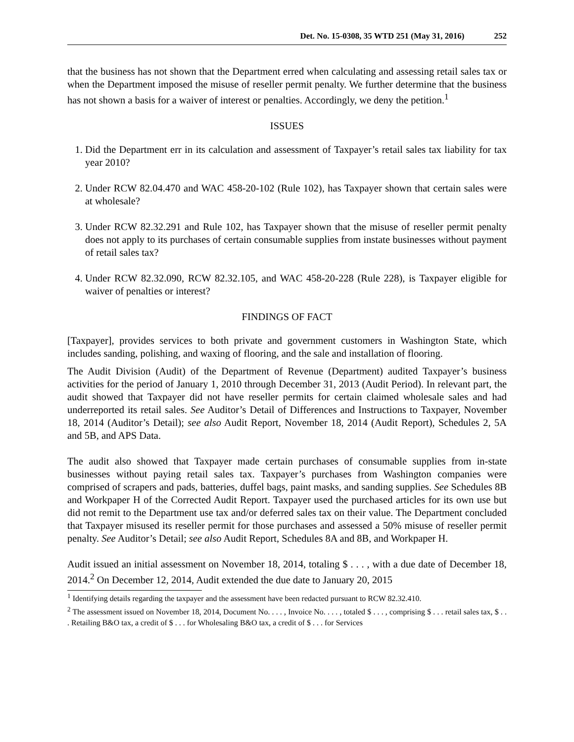Det. No. 15-0308, 35 WTD 251 (May 31, 2016) 252
that the business has not shown that the Department erred when calculating and assessing retail sales tax or when the Department imposed the misuse of reseller permit penalty. We further determine that the business has not shown a basis for a waiver of interest or penalties. Accordingly, we deny the petition.<sup>1</sup>
ISSUES
1. Did the Department err in its calculation and assessment of Taxpayer’s retail sales tax liability for tax year 2010?
2. Under RCW 82.04.470 and WAC 458-20-102 (Rule 102), has Taxpayer shown that certain sales were at wholesale?
3. Under RCW 82.32.291 and Rule 102, has Taxpayer shown that the misuse of reseller permit penalty does not apply to its purchases of certain consumable supplies from instate businesses without payment of retail sales tax?
4. Under RCW 82.32.090, RCW 82.32.105, and WAC 458-20-228 (Rule 228), is Taxpayer eligible for waiver of penalties or interest?
FINDINGS OF FACT
[Taxpayer], provides services to both private and government customers in Washington State, which includes sanding, polishing, and waxing of flooring, and the sale and installation of flooring.
The Audit Division (Audit) of the Department of Revenue (Department) audited Taxpayer’s business activities for the period of January 1, 2010 through December 31, 2013 (Audit Period). In relevant part, the audit showed that Taxpayer did not have reseller permits for certain claimed wholesale sales and had underreported its retail sales. See Auditor’s Detail of Differences and Instructions to Taxpayer, November 18, 2014 (Auditor’s Detail); see also Audit Report, November 18, 2014 (Audit Report), Schedules 2, 5A and 5B, and APS Data.
The audit also showed that Taxpayer made certain purchases of consumable supplies from in-state businesses without paying retail sales tax. Taxpayer’s purchases from Washington companies were comprised of scrapers and pads, batteries, duffel bags, paint masks, and sanding supplies. See Schedules 8B and Workpaper H of the Corrected Audit Report. Taxpayer used the purchased articles for its own use but did not remit to the Department use tax and/or deferred sales tax on their value. The Department concluded that Taxpayer misused its reseller permit for those purchases and assessed a 50% misuse of reseller permit penalty. See Auditor’s Detail; see also Audit Report, Schedules 8A and 8B, and Workpaper H.
Audit issued an initial assessment on November 18, 2014, totaling $ . . . , with a due date of December 18, 2014.<sup>2</sup> On December 12, 2014, Audit extended the due date to January 20, 2015
<sup>1</sup> Identifying details regarding the taxpayer and the assessment have been redacted pursuant to RCW 82.32.410.
<sup>2</sup> The assessment issued on November 18, 2014, Document No. . . . , Invoice No. . . . , totaled $ . . . , comprising $ . . . retail sales tax, $ . . . Retailing B&O tax, a credit of $ . . . for Wholesaling B&O tax, a credit of $ . . . for Services